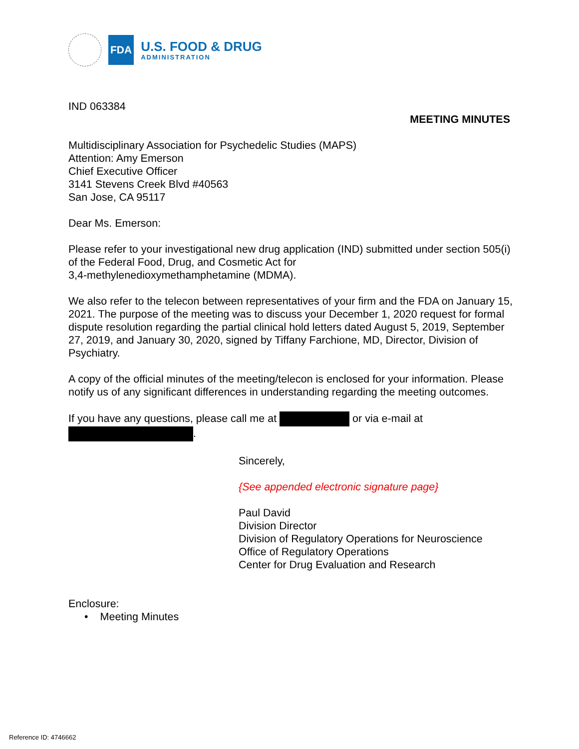FDA
U.S. FOOD & DRUG
ADMINISTRATION
IND 063384
MEETING MINUTES
Multidisciplinary Association for Psychedelic Studies (MAPS)
Attention: Amy Emerson
Chief Executive Officer
3141 Stevens Creek Blvd #40563
San Jose, CA 95117
Dear Ms. Emerson:
Please refer to your investigational new drug application (IND) submitted under section 505(i) of the Federal Food, Drug, and Cosmetic Act for
3,4-methylenedioxymethamphetamine (MDMA).
We also refer to the telecon between representatives of your firm and the FDA on January 15, 2021. The purpose of the meeting was to discuss your December 1, 2020 request for formal dispute resolution regarding the partial clinical hold letters dated August 5, 2019, September 27, 2019, and January 30, 2020, signed by Tiffany Farchione, MD, Director, Division of Psychiatry.
A copy of the official minutes of the meeting/telecon is enclosed for your information. Please notify us of any significant differences in understanding regarding the meeting outcomes.
If you have any questions, please call me at or via e-mail at
.
Sincerely,
{See appended electronic signature page}
Paul David
Division Director
Division of Regulatory Operations for Neuroscience
Office of Regulatory Operations
Center for Drug Evaluation and Research
Enclosure:
• Meeting Minutes
Reference ID: 4746662